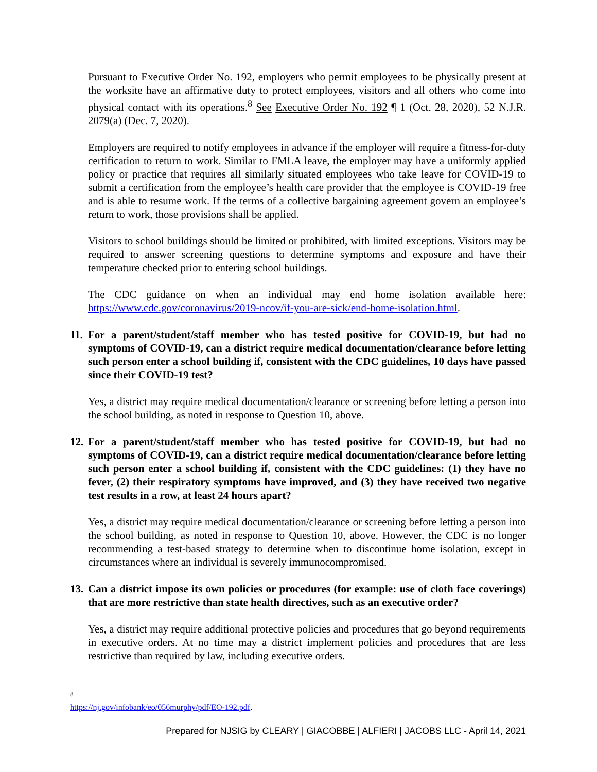Pursuant to Executive Order No. 192, employers who permit employees to be physically present at the worksite have an affirmative duty to protect employees, visitors and all others who come into physical contact with its operations.<sup>8</sup> See Executive Order No. 192 ¶ 1 (Oct. 28, 2020), 52 N.J.R. 2079(a) (Dec. 7, 2020).
Employers are required to notify employees in advance if the employer will require a fitness-for-duty certification to return to work. Similar to FMLA leave, the employer may have a uniformly applied policy or practice that requires all similarly situated employees who take leave for COVID-19 to submit a certification from the employee’s health care provider that the employee is COVID-19 free and is able to resume work. If the terms of a collective bargaining agreement govern an employee’s return to work, those provisions shall be applied.
Visitors to school buildings should be limited or prohibited, with limited exceptions. Visitors may be required to answer screening questions to determine symptoms and exposure and have their temperature checked prior to entering school buildings.
The CDC guidance on when an individual may end home isolation available here: https://www.cdc.gov/coronavirus/2019-ncov/if-you-are-sick/end-home-isolation.html.
11. For a parent/student/staff member who has tested positive for COVID-19, but had no symptoms of COVID-19, can a district require medical documentation/clearance before letting such person enter a school building if, consistent with the CDC guidelines, 10 days have passed since their COVID-19 test?
Yes, a district may require medical documentation/clearance or screening before letting a person into the school building, as noted in response to Question 10, above.
12. For a parent/student/staff member who has tested positive for COVID-19, but had no symptoms of COVID-19, can a district require medical documentation/clearance before letting such person enter a school building if, consistent with the CDC guidelines: (1) they have no fever, (2) their respiratory symptoms have improved, and (3) they have received two negative test results in a row, at least 24 hours apart?
Yes, a district may require medical documentation/clearance or screening before letting a person into the school building, as noted in response to Question 10, above. However, the CDC is no longer recommending a test-based strategy to determine when to discontinue home isolation, except in circumstances where an individual is severely immunocompromised.
13. Can a district impose its own policies or procedures (for example: use of cloth face coverings) that are more restrictive than state health directives, such as an executive order?
Yes, a district may require additional protective policies and procedures that go beyond requirements in executive orders. At no time may a district implement policies and procedures that are less restrictive than required by law, including executive orders.
<sup>8</sup> https://nj.gov/infobank/eo/056murphy/pdf/EO-192.pdf.
Prepared for NJSIG by CLEARY | GIACOBBE | ALFIERI | JACOBS LLC - April 14, 2021